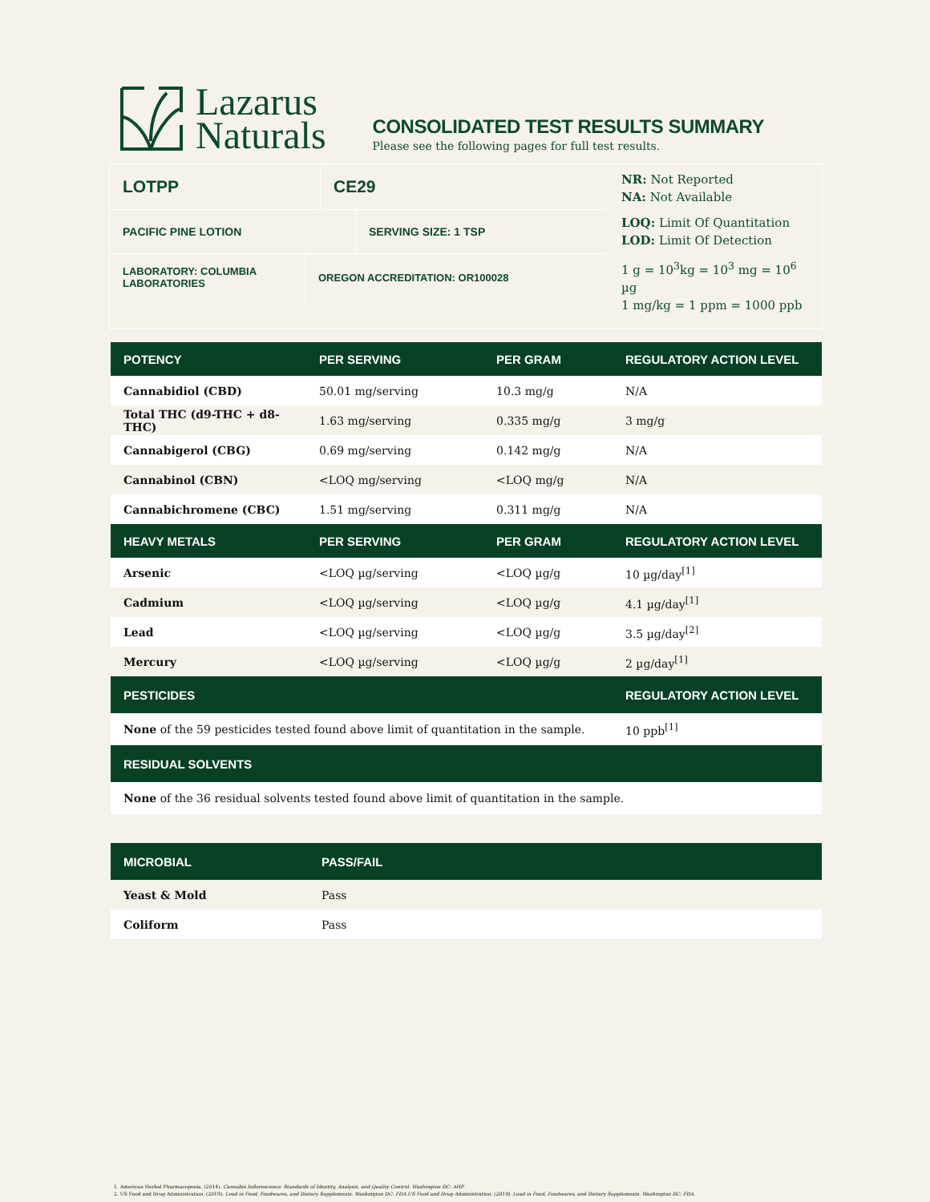Lazarus
Naturals
CONSOLIDATED TEST RESULTS SUMMARY
Please see the following pages for full test results.
LOTPP CE29
PACIFIC PINE LOTION SERVING SIZE: 1 TSP
LABORATORY: COLUMBIA LABORATORIES
OREGON ACCREDITATION: OR100028
NR: Not Reported
NA: Not Available
LOQ: Limit Of Quantitation
LOD: Limit Of Detection
1 g = 10<sup>3</sup>kg = 10<sup>3</sup> mg = 10<sup>6</sup> µg
1 mg/kg = 1 ppm = 1000 ppb
| POTENCY | PER SERVING | PER GRAM | REGULATORY ACTION LEVEL |
| --- | --- | --- | --- |
| Cannabidiol (CBD) | 50.01 mg/serving | 10.3 mg/g | N/A |
| Total THC (d9-THC + d8-THC) | 1.63 mg/serving | 0.335 mg/g | 3 mg/g |
| Cannabigerol (CBG) | 0.69 mg/serving | 0.142 mg/g | N/A |
| Cannabinol (CBN) | <LOQ mg/serving | <LOQ mg/g | N/A |
| Cannabichromene (CBC) | 1.51 mg/serving | 0.311 mg/g | N/A |
| HEAVY METALS | PER SERVING | PER GRAM | REGULATORY ACTION LEVEL |
| Arsenic | <LOQ µg/serving | <LOQ µg/g | 10 µg/day<sup>[1]</sup> |
| Cadmium | <LOQ µg/serving | <LOQ µg/g | 4.1 µg/day<sup>[1]</sup> |
| Lead | <LOQ µg/serving | <LOQ µg/g | 3.5 µg/day<sup>[2]</sup> |
| Mercury | <LOQ µg/serving | <LOQ µg/g | 2 µg/day<sup>[1]</sup> |
| PESTICIDES | | | REGULATORY ACTION LEVEL |
| None of the 59 pesticides tested found above limit of quantitation in the sample. | | | 10 ppb<sup>[1]</sup> |
| RESIDUAL SOLVENTS | | | |
| None of the 36 residual solvents tested found above limit of quantitation in the sample. | | | |
| MICROBIAL | PASS/FAIL |
| --- | --- |
| Yeast & Mold | Pass |
| Coliform | Pass |
1. American Herbal Pharmacopoeia. (2014). Cannabis Inflorescence: Standards of Identity, Analysis, and Quality Control. Washington DC: AHP.
2. US Food and Drug Administration. (2019). Lead in Food, Foodwares, and Dietary Supplements. Washington DC: FDA.US Food and Drug Administration. (2019). Lead in Food, Foodwares, and Dietary Supplements. Washington DC: FDA.